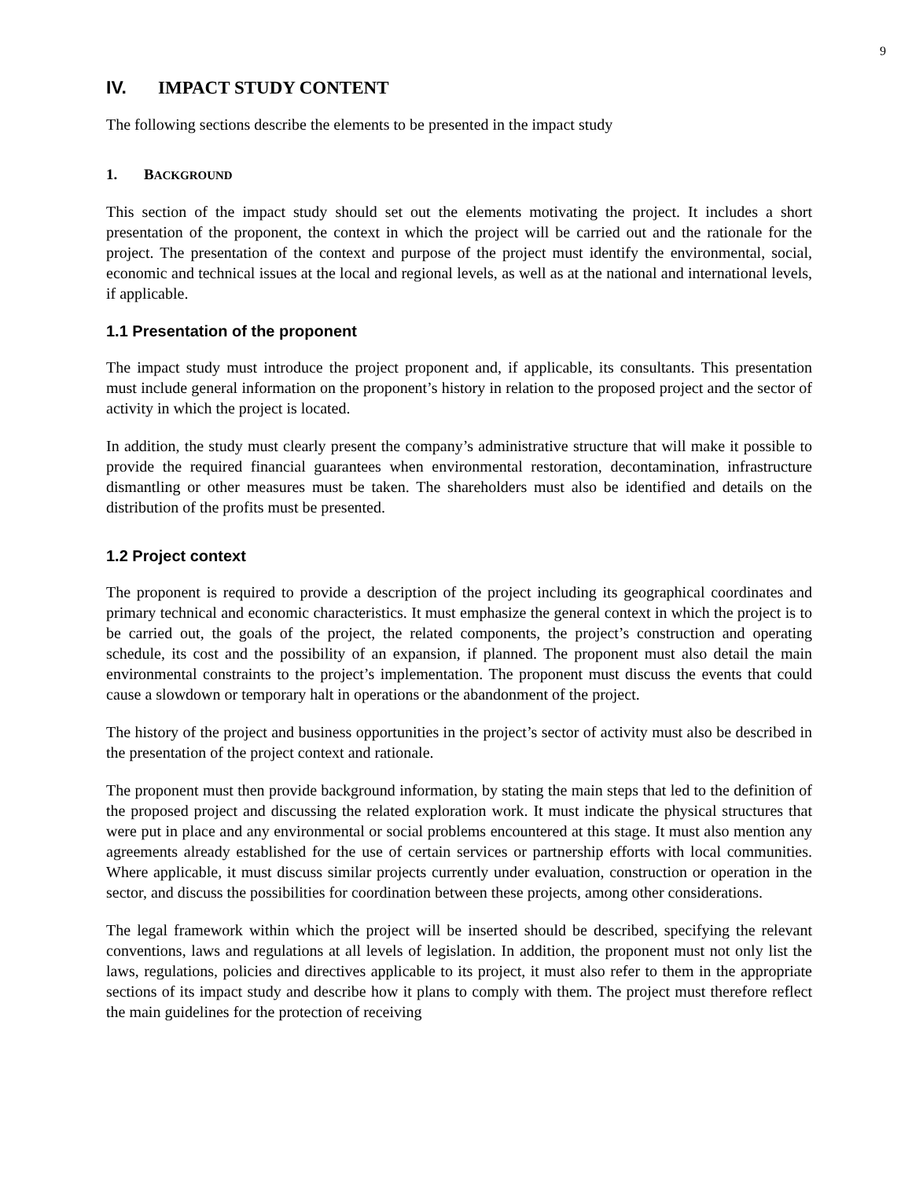9
IV. IMPACT STUDY CONTENT
The following sections describe the elements to be presented in the impact study
1. BACKGROUND
This section of the impact study should set out the elements motivating the project. It includes a short presentation of the proponent, the context in which the project will be carried out and the rationale for the project. The presentation of the context and purpose of the project must identify the environmental, social, economic and technical issues at the local and regional levels, as well as at the national and international levels, if applicable.
1.1 Presentation of the proponent
The impact study must introduce the project proponent and, if applicable, its consultants. This presentation must include general information on the proponent’s history in relation to the proposed project and the sector of activity in which the project is located.
In addition, the study must clearly present the company’s administrative structure that will make it possible to provide the required financial guarantees when environmental restoration, decontamination, infrastructure dismantling or other measures must be taken. The shareholders must also be identified and details on the distribution of the profits must be presented.
1.2 Project context
The proponent is required to provide a description of the project including its geographical coordinates and primary technical and economic characteristics. It must emphasize the general context in which the project is to be carried out, the goals of the project, the related components, the project’s construction and operating schedule, its cost and the possibility of an expansion, if planned. The proponent must also detail the main environmental constraints to the project’s implementation. The proponent must discuss the events that could cause a slowdown or temporary halt in operations or the abandonment of the project.
The history of the project and business opportunities in the project’s sector of activity must also be described in the presentation of the project context and rationale.
The proponent must then provide background information, by stating the main steps that led to the definition of the proposed project and discussing the related exploration work. It must indicate the physical structures that were put in place and any environmental or social problems encountered at this stage. It must also mention any agreements already established for the use of certain services or partnership efforts with local communities. Where applicable, it must discuss similar projects currently under evaluation, construction or operation in the sector, and discuss the possibilities for coordination between these projects, among other considerations.
The legal framework within which the project will be inserted should be described, specifying the relevant conventions, laws and regulations at all levels of legislation. In addition, the proponent must not only list the laws, regulations, policies and directives applicable to its project, it must also refer to them in the appropriate sections of its impact study and describe how it plans to comply with them. The project must therefore reflect the main guidelines for the protection of receiving